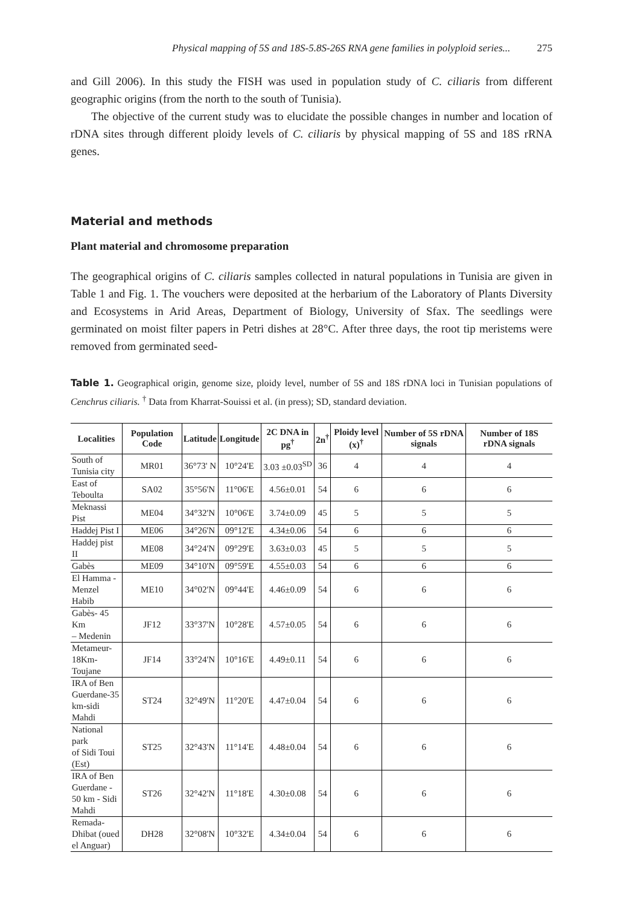Physical mapping of 5S and 18S-5.8S-26S RNA gene families in polyploid series... 275
and Gill 2006). In this study the FISH was used in population study of C. ciliaris from different geographic origins (from the north to the south of Tunisia).
The objective of the current study was to elucidate the possible changes in number and location of rDNA sites through different ploidy levels of C. ciliaris by physical mapping of 5S and 18S rRNA genes.
Material and methods
Plant material and chromosome preparation
The geographical origins of C. ciliaris samples collected in natural populations in Tunisia are given in Table 1 and Fig. 1. The vouchers were deposited at the herbarium of the Laboratory of Plants Diversity and Ecosystems in Arid Areas, Department of Biology, University of Sfax. The seedlings were germinated on moist filter papers in Petri dishes at 28°C. After three days, the root tip meristems were removed from germinated seed-
Table 1. Geographical origin, genome size, ploidy level, number of 5S and 18S rDNA loci in Tunisian populations of Cenchrus ciliaris. <sup>†</sup> Data from Kharrat-Souissi et al. (in press); SD, standard deviation.
| Localities | Population Code | Latitude | Longitude | 2C DNA in pg<sup>†</sup> | 2n<sup>†</sup> | Ploidy level (x)<sup>†</sup> | Number of 5S rDNA signals | Number of 18S rDNA signals |
| --- | --- | --- | --- | --- | --- | --- | --- | --- |
| South of Tunisia city | MR01 | 36°73' N | 10°24'E | 3.03 ±0.03<sup>SD</sup> | 36 | 4 | 4 | 4 |
| East of Teboulta | SA02 | 35°56'N | 11°06'E | 4.56±0.01 | 54 | 6 | 6 | 6 |
| Meknassi Pist | ME04 | 34°32'N | 10°06'E | 3.74±0.09 | 45 | 5 | 5 | 5 |
| Haddej Pist I | ME06 | 34°26'N | 09°12'E | 4.34±0.06 | 54 | 6 | 6 | 6 |
| Haddej pist II | ME08 | 34°24'N | 09°29'E | 3.63±0.03 | 45 | 5 | 5 | 5 |
| Gabès | ME09 | 34°10'N | 09°59'E | 4.55±0.03 | 54 | 6 | 6 | 6 |
| El Hamma - Menzel Habib | ME10 | 34°02'N | 09°44'E | 4.46±0.09 | 54 | 6 | 6 | 6 |
| Gabès- 45 Km – Medenin | JF12 | 33°37'N | 10°28'E | 4.57±0.05 | 54 | 6 | 6 | 6 |
| Metameur- 18Km- Toujane | JF14 | 33°24'N | 10°16'E | 4.49±0.11 | 54 | 6 | 6 | 6 |
| IRA of Ben Guerdane-35 km-sidi Mahdi | ST24 | 32°49'N | 11°20'E | 4.47±0.04 | 54 | 6 | 6 | 6 |
| National park of Sidi Toui (Est) | ST25 | 32°43'N | 11°14'E | 4.48±0.04 | 54 | 6 | 6 | 6 |
| IRA of Ben Guerdane - 50 km - Sidi Mahdi | ST26 | 32°42'N | 11°18'E | 4.30±0.08 | 54 | 6 | 6 | 6 |
| Remada- Dhibat (oued el Anguar) | DH28 | 32°08'N | 10°32'E | 4.34±0.04 | 54 | 6 | 6 | 6 |